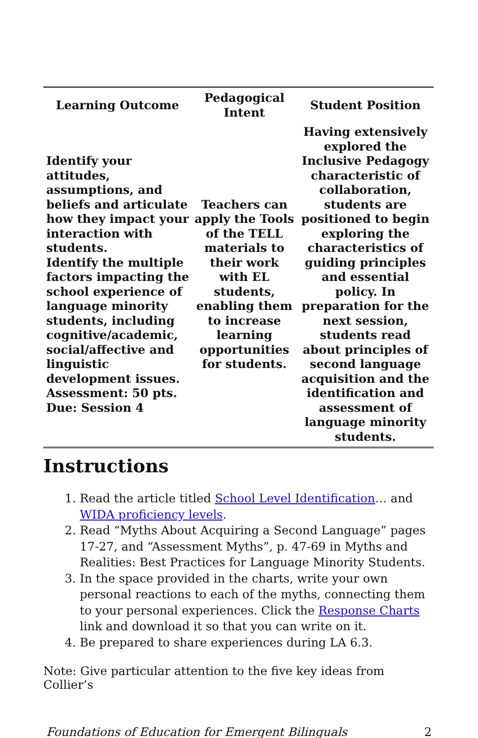| Learning Outcome | Pedagogical Intent | Student Position |
| --- | --- | --- |
| Identify your attitudes, assumptions, and beliefs and articulate how they impact your interaction with students. Identify the multiple factors impacting the school experience of language minority students, including cognitive/academic, social/affective and linguistic development issues. Assessment: 50 pts. Due: Session 4 | Teachers can apply the Tools of the TELL materials to their work with EL students, enabling them to increase learning opportunities for students. | Having extensively explored the Inclusive Pedagogy characteristic of collaboration, students are positioned to begin exploring the characteristics of guiding principles and essential policy. In preparation for the next session, students read about principles of second language acquisition and the identification and assessment of language minority students. |
Instructions
1. Read the article titled School Level Identification… and WIDA proficiency levels.
2. Read “Myths About Acquiring a Second Language” pages 17-27, and “Assessment Myths”, p. 47-69 in Myths and Realities: Best Practices for Language Minority Students.
3. In the space provided in the charts, write your own personal reactions to each of the myths, connecting them to your personal experiences. Click the Response Charts link and download it so that you can write on it.
4. Be prepared to share experiences during LA 6.3.
Note: Give particular attention to the five key ideas from Collier’s
Foundations of Education for Emergent Bilinguals 2